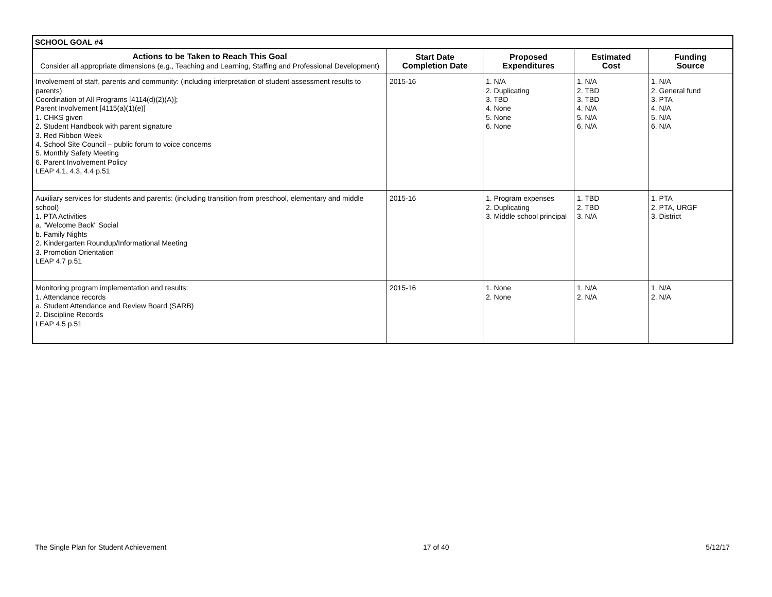| SCHOOL GOAL #4 | | | | |
| Actions to be Taken to Reach This Goal Consider all appropriate dimensions (e.g., Teaching and Learning, Staffing and Professional Development) | Start Date Completion Date | Proposed Expenditures | Estimated Cost | Funding Source |
| Involvement of staff, parents and community: (including interpretation of student assessment results to parents) Coordination of All Programs [4114(d)(2)(A)]; Parent Involvement [4115(a)(1)(e)] 1. CHKS given 2. Student Handbook with parent signature 3. Red Ribbon Week 4. School Site Council – public forum to voice concerns 5. Monthly Safety Meeting 6. Parent Involvement Policy LEAP 4.1, 4.3, 4.4 p.51 | 2015-16 | 1. N/A 2. Duplicating 3. TBD 4. None 5. None 6. None | 1. N/A 2. TBD 3. TBD 4. N/A 5. N/A 6. N/A | 1. N/A 2. General fund 3. PTA 4. N/A 5. N/A 6. N/A |
| Auxiliary services for students and parents: (including transition from preschool, elementary and middle school) 1. PTA Activities a. "Welcome Back" Social b. Family Nights 2. Kindergarten Roundup/Informational Meeting 3. Promotion Orientation LEAP 4.7 p.51 | 2015-16 | 1. Program expenses 2. Duplicating 3. Middle school principal | 1. TBD 2. TBD 3. N/A | 1. PTA 2. PTA, URGF 3. District |
| Monitoring program implementation and results: 1. Attendance records a. Student Attendance and Review Board (SARB) 2. Discipline Records LEAP 4.5 p.51 | 2015-16 | 1. None 2. None | 1. N/A 2. N/A | 1. N/A 2. N/A |
The Single Plan for Student Achievement 17 of 40 5/12/17